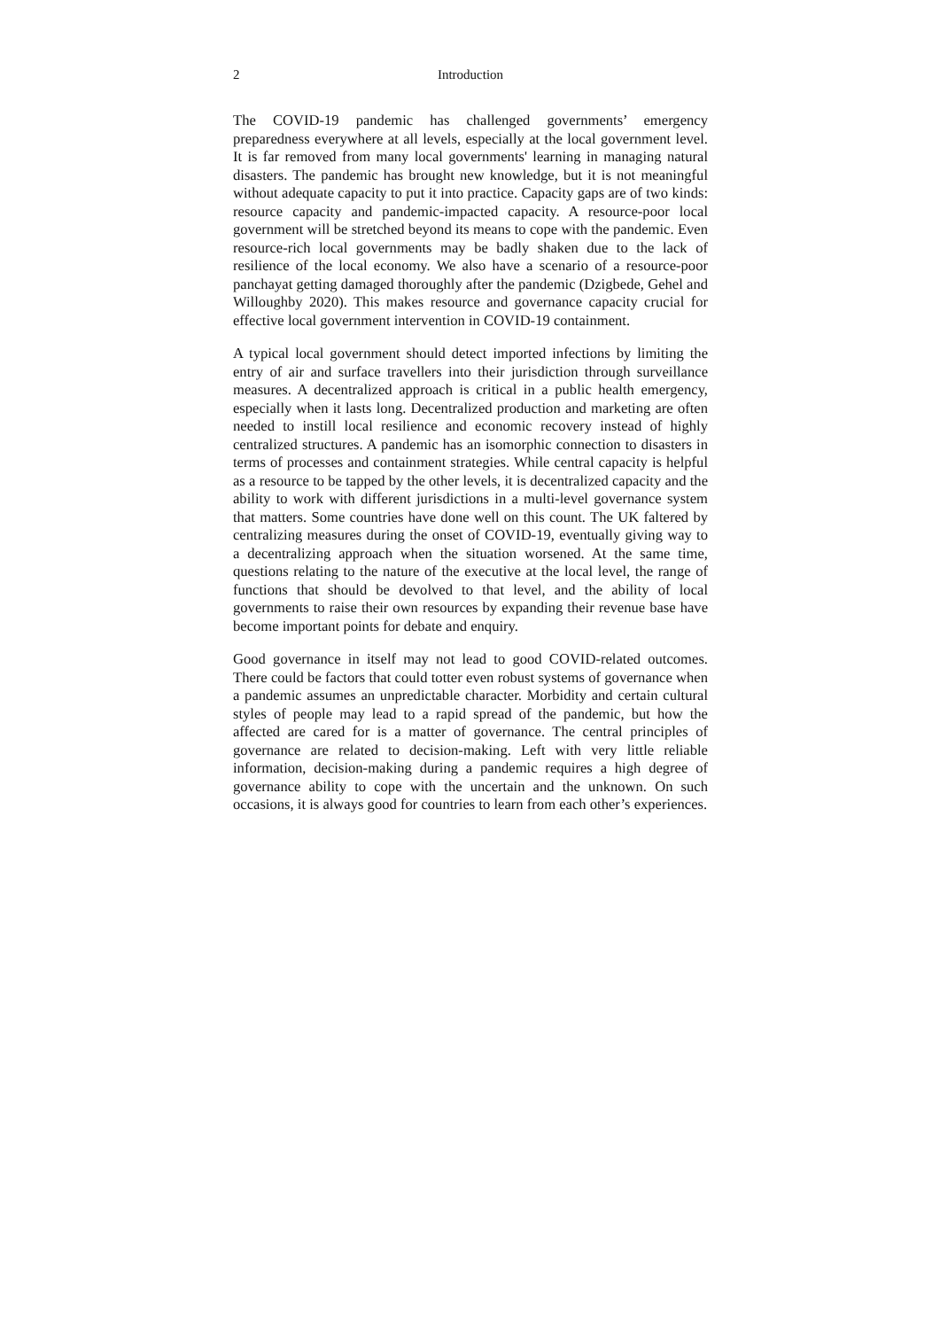2 Introduction
The COVID-19 pandemic has challenged governments’ emergency preparedness everywhere at all levels, especially at the local government level. It is far removed from many local governments' learning in managing natural disasters. The pandemic has brought new knowledge, but it is not meaningful without adequate capacity to put it into practice. Capacity gaps are of two kinds: resource capacity and pandemic-impacted capacity. A resource-poor local government will be stretched beyond its means to cope with the pandemic. Even resource-rich local governments may be badly shaken due to the lack of resilience of the local economy. We also have a scenario of a resource-poor panchayat getting damaged thoroughly after the pandemic (Dzigbede, Gehel and Willoughby 2020). This makes resource and governance capacity crucial for effective local government intervention in COVID-19 containment.
A typical local government should detect imported infections by limiting the entry of air and surface travellers into their jurisdiction through surveillance measures. A decentralized approach is critical in a public health emergency, especially when it lasts long. Decentralized production and marketing are often needed to instill local resilience and economic recovery instead of highly centralized structures. A pandemic has an isomorphic connection to disasters in terms of processes and containment strategies. While central capacity is helpful as a resource to be tapped by the other levels, it is decentralized capacity and the ability to work with different jurisdictions in a multi-level governance system that matters. Some countries have done well on this count. The UK faltered by centralizing measures during the onset of COVID-19, eventually giving way to a decentralizing approach when the situation worsened. At the same time, questions relating to the nature of the executive at the local level, the range of functions that should be devolved to that level, and the ability of local governments to raise their own resources by expanding their revenue base have become important points for debate and enquiry.
Good governance in itself may not lead to good COVID-related outcomes. There could be factors that could totter even robust systems of governance when a pandemic assumes an unpredictable character. Morbidity and certain cultural styles of people may lead to a rapid spread of the pandemic, but how the affected are cared for is a matter of governance. The central principles of governance are related to decision-making. Left with very little reliable information, decision-making during a pandemic requires a high degree of governance ability to cope with the uncertain and the unknown. On such occasions, it is always good for countries to learn from each other’s experiences.